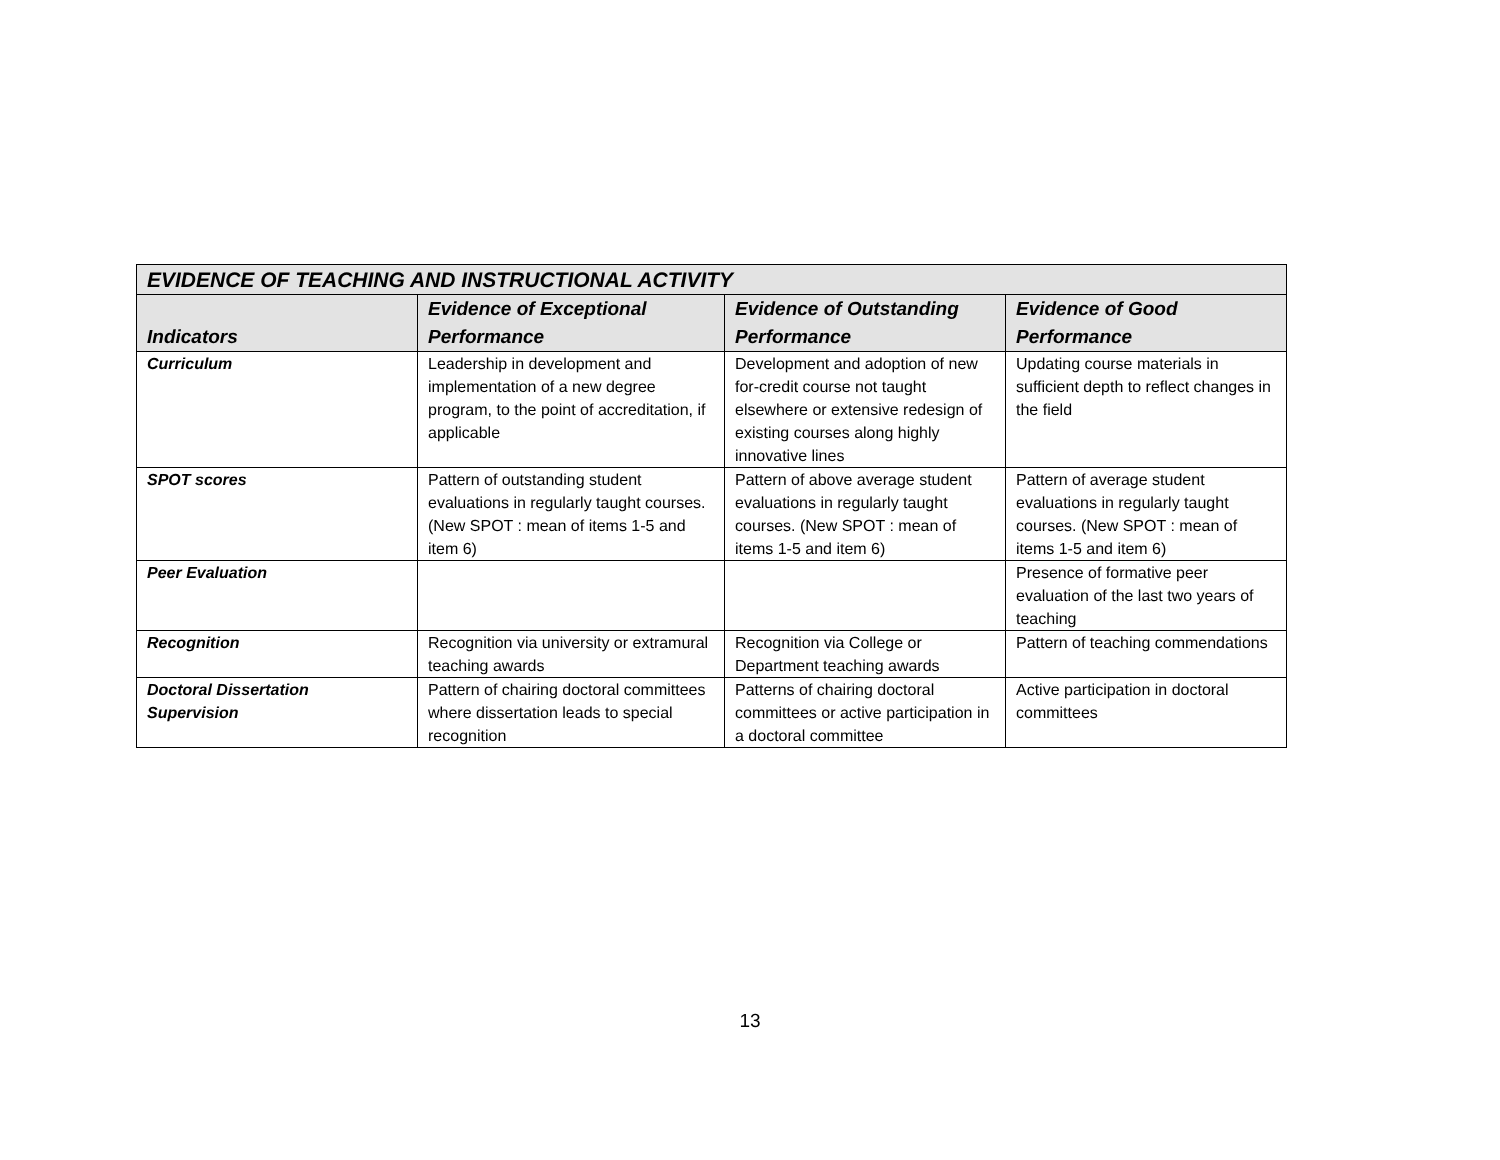| EVIDENCE OF TEACHING AND INSTRUCTIONAL ACTIVITY | | | |
| Indicators | Evidence of Exceptional Performance | Evidence of Outstanding Performance | Evidence of Good Performance |
| Curriculum | Leadership in development and implementation of a new degree program, to the point of accreditation, if applicable | Development and adoption of new for-credit course not taught elsewhere or extensive redesign of existing courses along highly innovative lines | Updating course materials in sufficient depth to reflect changes in the field |
| SPOT scores | Pattern of outstanding student evaluations in regularly taught courses. (New SPOT : mean of items 1-5 and item 6) | Pattern of above average student evaluations in regularly taught courses. (New SPOT : mean of items 1-5 and item 6) | Pattern of average student evaluations in regularly taught courses. (New SPOT : mean of items 1-5 and item 6) |
| Peer Evaluation | | | Presence of formative peer evaluation of the last two years of teaching |
| Recognition | Recognition via university or extramural teaching awards | Recognition via College or Department teaching awards | Pattern of teaching commendations |
| Doctoral Dissertation Supervision | Pattern of chairing doctoral committees where dissertation leads to special recognition | Patterns of chairing doctoral committees or active participation in a doctoral committee | Active participation in doctoral committees |
13